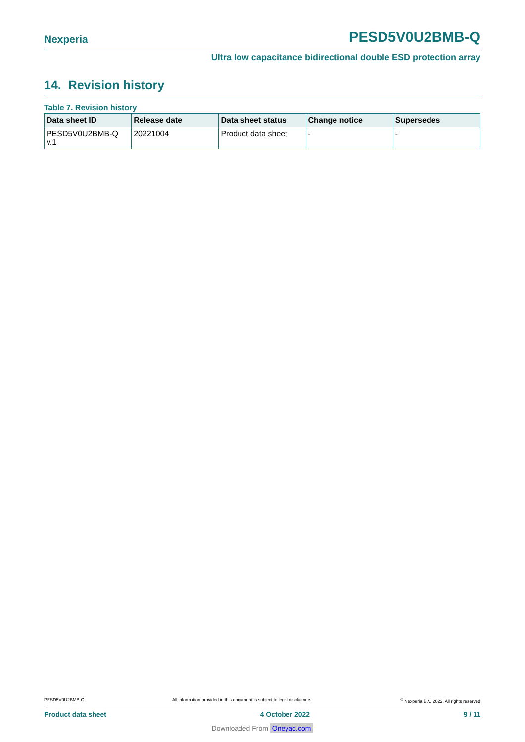Nexperia PESD5V0U2BMB-Q
Ultra low capacitance bidirectional double ESD protection array
14. Revision history
Table 7. Revision history
| Data sheet ID | Release date | Data sheet status | Change notice | Supersedes |
| --- | --- | --- | --- | --- |
| PESD5V0U2BMB-Q v.1 | 20221004 | Product data sheet | - | - |
PESD5V0U2BMB-Q All information provided in this document is subject to legal disclaimers.<sup>©</sup> Nexperia B.V. 2022. All rights reserved
Product data sheet 4 October 2022 9 / 11
Downloaded From Oneyac.com